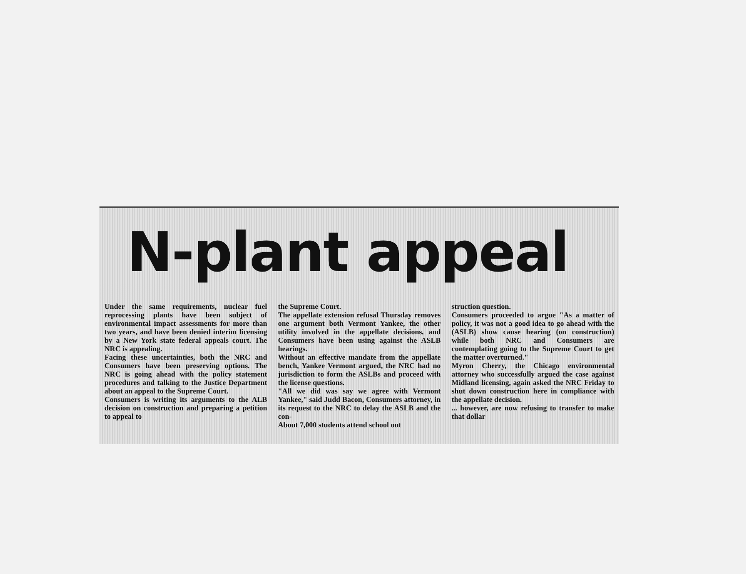N-plant appeal
Under the same requirements, nuclear fuel reprocessing plants have been subject of environmental impact assessments for more than two years, and have been denied interim licensing by a New York state federal appeals court. The NRC is appealing.
Facing these uncertainties, both the NRC and Consumers have been preserving options. The NRC is going ahead with the policy statement procedures and talking to the Justice Department about an appeal to the Supreme Court.
Consumers is writing its arguments to the ALB decision on construction and preparing a petition to appeal to
the Supreme Court.
The appellate extension refusal Thursday removes one argument both Vermont Yankee, the other utility involved in the appellate decisions, and Consumers have been using against the ASLB hearings.
Without an effective mandate from the appellate bench, Yankee Vermont argued, the NRC had no jurisdiction to form the ASLBs and proceed with the license questions.
"All we did was say we agree with Vermont Yankee," said Judd Bacon, Consumers attorney, in its request to the NRC to delay the ASLB and the con-
About 7,000 students attend school out
struction question.
Consumers proceeded to argue "As a matter of policy, it was not a good idea to go ahead with the (ASLB) show cause hearing (on construction) while both NRC and Consumers are contemplating going to the Supreme Court to get the matter overturned."
Myron Cherry, the Chicago environmental attorney who successfully argued the case against Midland licensing, again asked the NRC Friday to shut down construction here in compliance with the appellate decision.
... however, are now refusing to transfer to make that dollar